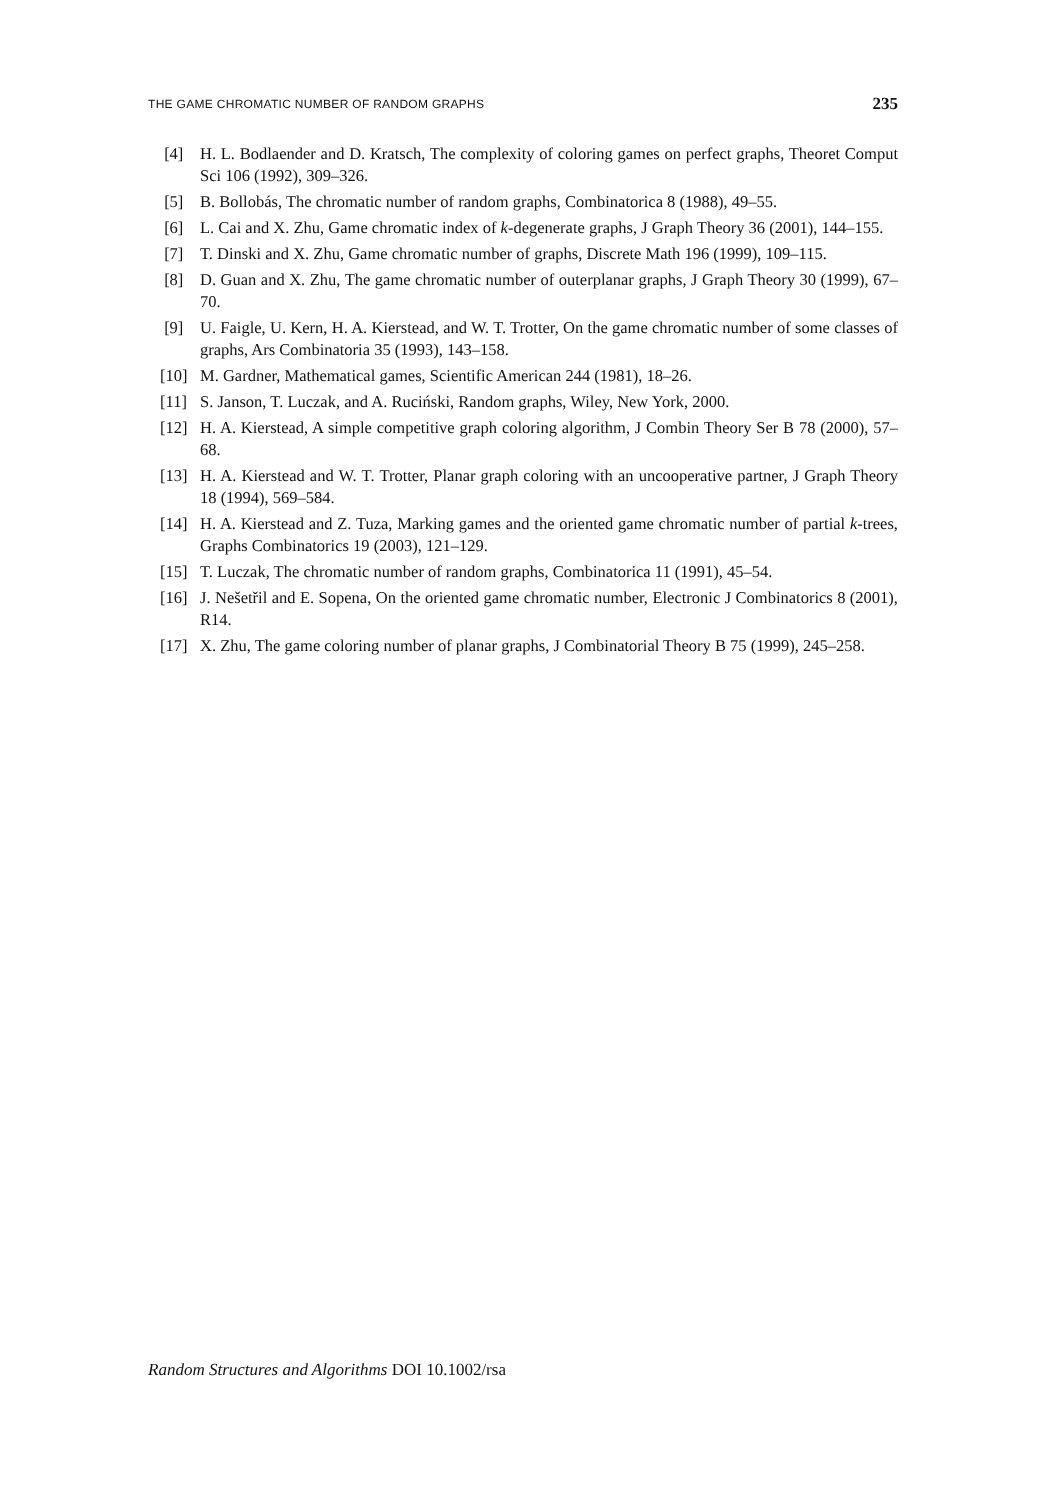THE GAME CHROMATIC NUMBER OF RANDOM GRAPHS 235
[4] H. L. Bodlaender and D. Kratsch, The complexity of coloring games on perfect graphs, Theoret Comput Sci 106 (1992), 309–326.
[5] B. Bollobás, The chromatic number of random graphs, Combinatorica 8 (1988), 49–55.
[6] L. Cai and X. Zhu, Game chromatic index of k-degenerate graphs, J Graph Theory 36 (2001), 144–155.
[7] T. Dinski and X. Zhu, Game chromatic number of graphs, Discrete Math 196 (1999), 109–115.
[8] D. Guan and X. Zhu, The game chromatic number of outerplanar graphs, J Graph Theory 30 (1999), 67–70.
[9] U. Faigle, U. Kern, H. A. Kierstead, and W. T. Trotter, On the game chromatic number of some classes of graphs, Ars Combinatoria 35 (1993), 143–158.
[10] M. Gardner, Mathematical games, Scientific American 244 (1981), 18–26.
[11] S. Janson, T. Luczak, and A. Ruciński, Random graphs, Wiley, New York, 2000.
[12] H. A. Kierstead, A simple competitive graph coloring algorithm, J Combin Theory Ser B 78 (2000), 57–68.
[13] H. A. Kierstead and W. T. Trotter, Planar graph coloring with an uncooperative partner, J Graph Theory 18 (1994), 569–584.
[14] H. A. Kierstead and Z. Tuza, Marking games and the oriented game chromatic number of partial k-trees, Graphs Combinatorics 19 (2003), 121–129.
[15] T. Luczak, The chromatic number of random graphs, Combinatorica 11 (1991), 45–54.
[16] J. Nešetřil and E. Sopena, On the oriented game chromatic number, Electronic J Combinatorics 8 (2001), R14.
[17] X. Zhu, The game coloring number of planar graphs, J Combinatorial Theory B 75 (1999), 245–258.
Random Structures and Algorithms DOI 10.1002/rsa